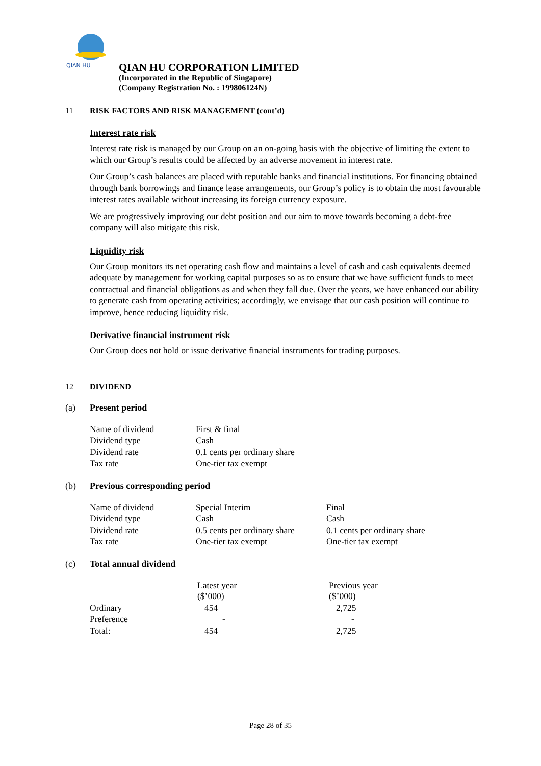QIAN HU
QIAN HU CORPORATION LIMITED
(Incorporated in the Republic of Singapore)
(Company Registration No. : 199806124N)
11 RISK FACTORS AND RISK MANAGEMENT (cont’d)
Interest rate risk
Interest rate risk is managed by our Group on an on-going basis with the objective of limiting the extent to which our Group’s results could be affected by an adverse movement in interest rate.
Our Group’s cash balances are placed with reputable banks and financial institutions. For financing obtained through bank borrowings and finance lease arrangements, our Group’s policy is to obtain the most favourable interest rates available without increasing its foreign currency exposure.
We are progressively improving our debt position and our aim to move towards becoming a debt-free company will also mitigate this risk.
Liquidity risk
Our Group monitors its net operating cash flow and maintains a level of cash and cash equivalents deemed adequate by management for working capital purposes so as to ensure that we have sufficient funds to meet contractual and financial obligations as and when they fall due. Over the years, we have enhanced our ability to generate cash from operating activities; accordingly, we envisage that our cash position will continue to improve, hence reducing liquidity risk.
Derivative financial instrument risk
Our Group does not hold or issue derivative financial instruments for trading purposes.
12 DIVIDEND
(a) Present period
| Name of dividend | First & final |
| Dividend type | Cash |
| Dividend rate | 0.1 cents per ordinary share |
| Tax rate | One-tier tax exempt |
(b) Previous corresponding period
| Name of dividend | Special Interim | Final |
| Dividend type | Cash | Cash |
| Dividend rate | 0.5 cents per ordinary share | 0.1 cents per ordinary share |
| Tax rate | One-tier tax exempt | One-tier tax exempt |
(c) Total annual dividend
| | Latest year ($’000) | Previous year ($’000) |
| --- | --- | --- |
| Ordinary | 454 | 2,725 |
| Preference | - | - |
| Total: | 454 | 2,725 |
Page 28 of 35